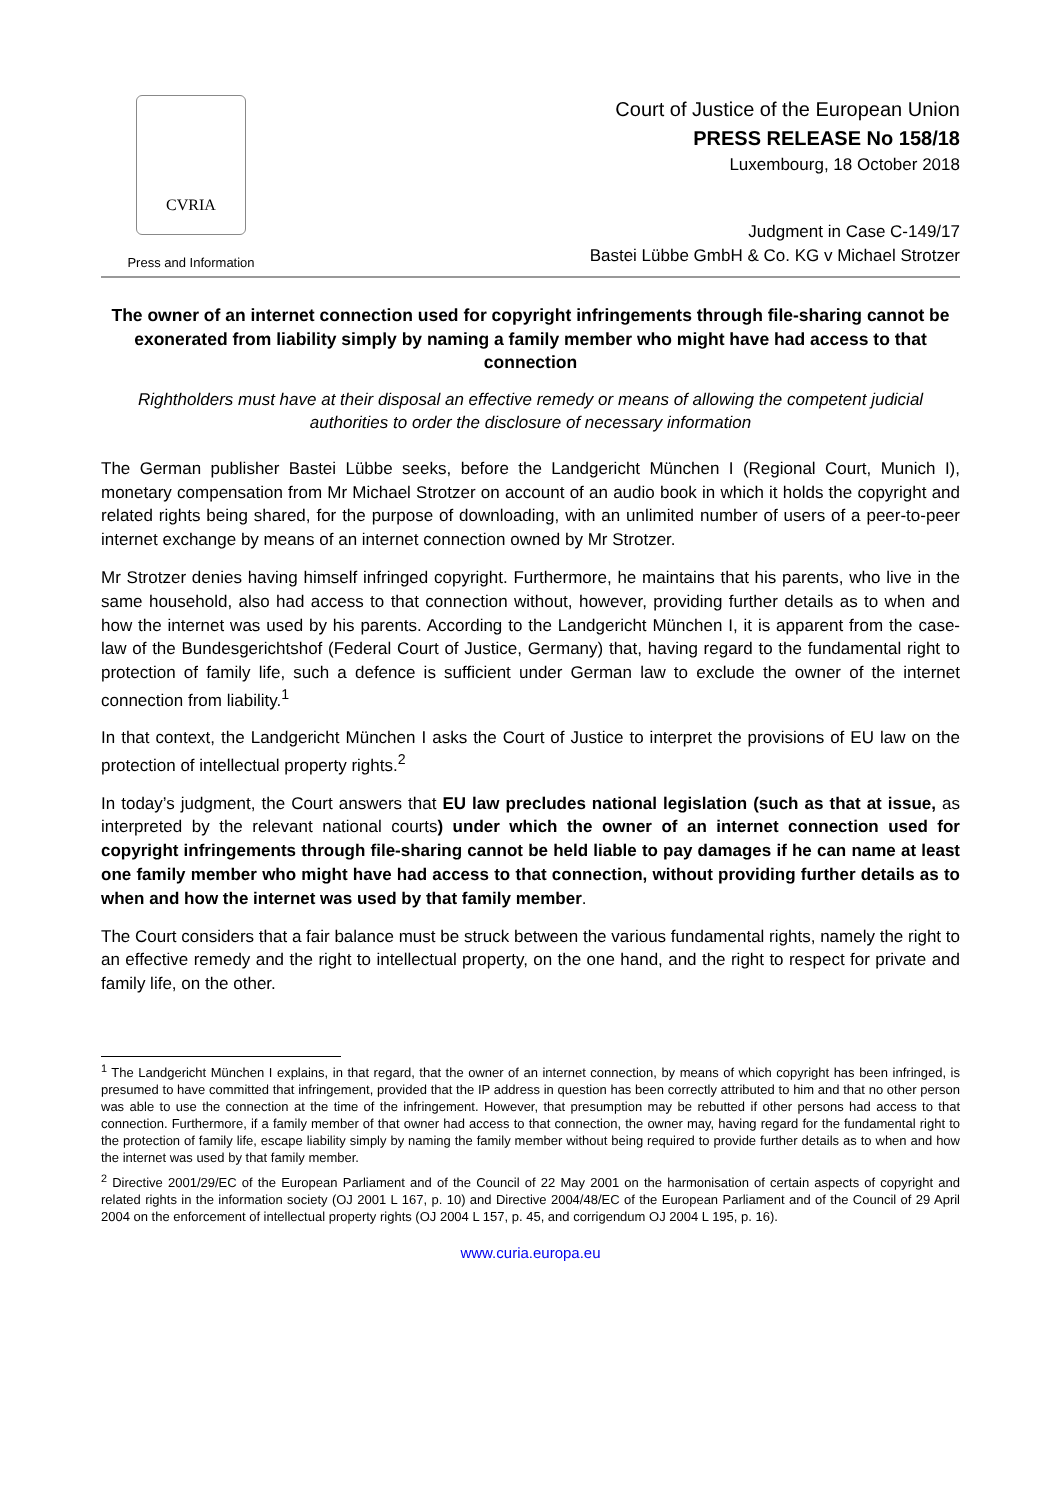CVRIA
Press and Information
Court of Justice of the European Union
PRESS RELEASE No 158/18
Luxembourg, 18 October 2018
Judgment in Case C-149/17
Bastei Lübbe GmbH & Co. KG v Michael Strotzer
The owner of an internet connection used for copyright infringements through file-sharing cannot be exonerated from liability simply by naming a family member who might have had access to that connection
Rightholders must have at their disposal an effective remedy or means of allowing the competent judicial authorities to order the disclosure of necessary information
The German publisher Bastei Lübbe seeks, before the Landgericht München I (Regional Court, Munich I), monetary compensation from Mr Michael Strotzer on account of an audio book in which it holds the copyright and related rights being shared, for the purpose of downloading, with an unlimited number of users of a peer-to-peer internet exchange by means of an internet connection owned by Mr Strotzer.
Mr Strotzer denies having himself infringed copyright. Furthermore, he maintains that his parents, who live in the same household, also had access to that connection without, however, providing further details as to when and how the internet was used by his parents. According to the Landgericht München I, it is apparent from the case-law of the Bundesgerichtshof (Federal Court of Justice, Germany) that, having regard to the fundamental right to protection of family life, such a defence is sufficient under German law to exclude the owner of the internet connection from liability.<sup>1</sup>
In that context, the Landgericht München I asks the Court of Justice to interpret the provisions of EU law on the protection of intellectual property rights.<sup>2</sup>
In today’s judgment, the Court answers that EU law precludes national legislation (such as that at issue, as interpreted by the relevant national courts) under which the owner of an internet connection used for copyright infringements through file-sharing cannot be held liable to pay damages if he can name at least one family member who might have had access to that connection, without providing further details as to when and how the internet was used by that family member.
The Court considers that a fair balance must be struck between the various fundamental rights, namely the right to an effective remedy and the right to intellectual property, on the one hand, and the right to respect for private and family life, on the other.
<sup>1</sup> The Landgericht München I explains, in that regard, that the owner of an internet connection, by means of which copyright has been infringed, is presumed to have committed that infringement, provided that the IP address in question has been correctly attributed to him and that no other person was able to use the connection at the time of the infringement. However, that presumption may be rebutted if other persons had access to that connection. Furthermore, if a family member of that owner had access to that connection, the owner may, having regard for the fundamental right to the protection of family life, escape liability simply by naming the family member without being required to provide further details as to when and how the internet was used by that family member.
<sup>2</sup> Directive 2001/29/EC of the European Parliament and of the Council of 22 May 2001 on the harmonisation of certain aspects of copyright and related rights in the information society (OJ 2001 L 167, p. 10) and Directive 2004/48/EC of the European Parliament and of the Council of 29 April 2004 on the enforcement of intellectual property rights (OJ 2004 L 157, p. 45, and corrigendum OJ 2004 L 195, p. 16).
www.curia.europa.eu